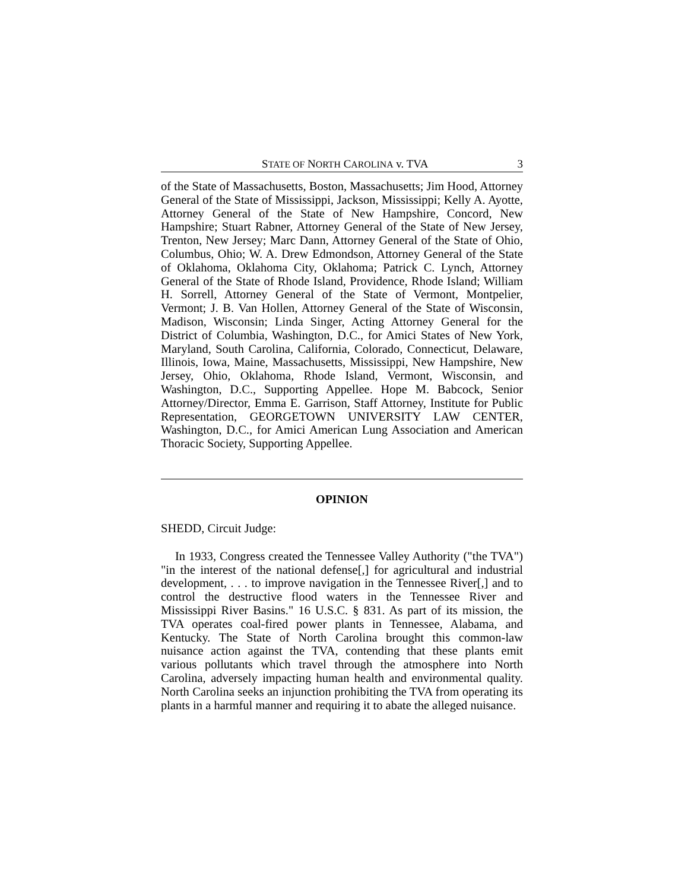STATE OF NORTH CAROLINA v. TVA 3
of the State of Massachusetts, Boston, Massachusetts; Jim Hood, Attorney General of the State of Mississippi, Jackson, Mississippi; Kelly A. Ayotte, Attorney General of the State of New Hampshire, Concord, New Hampshire; Stuart Rabner, Attorney General of the State of New Jersey, Trenton, New Jersey; Marc Dann, Attorney General of the State of Ohio, Columbus, Ohio; W. A. Drew Edmondson, Attorney General of the State of Oklahoma, Oklahoma City, Oklahoma; Patrick C. Lynch, Attorney General of the State of Rhode Island, Providence, Rhode Island; William H. Sorrell, Attorney General of the State of Vermont, Montpelier, Vermont; J. B. Van Hollen, Attorney General of the State of Wisconsin, Madison, Wisconsin; Linda Singer, Acting Attorney General for the District of Columbia, Washington, D.C., for Amici States of New York, Maryland, South Carolina, California, Colorado, Connecticut, Delaware, Illinois, Iowa, Maine, Massachusetts, Mississippi, New Hampshire, New Jersey, Ohio, Oklahoma, Rhode Island, Vermont, Wisconsin, and Washington, D.C., Supporting Appellee. Hope M. Babcock, Senior Attorney/Director, Emma E. Garrison, Staff Attorney, Institute for Public Representation, GEORGETOWN UNIVERSITY LAW CENTER, Washington, D.C., for Amici American Lung Association and American Thoracic Society, Supporting Appellee.
OPINION
SHEDD, Circuit Judge:
In 1933, Congress created the Tennessee Valley Authority ("the TVA") "in the interest of the national defense[,] for agricultural and industrial development, . . . to improve navigation in the Tennessee River[,] and to control the destructive flood waters in the Tennessee River and Mississippi River Basins." 16 U.S.C. § 831. As part of its mission, the TVA operates coal-fired power plants in Tennessee, Alabama, and Kentucky. The State of North Carolina brought this common-law nuisance action against the TVA, contending that these plants emit various pollutants which travel through the atmosphere into North Carolina, adversely impacting human health and environmental quality. North Carolina seeks an injunction prohibiting the TVA from operating its plants in a harmful manner and requiring it to abate the alleged nuisance.